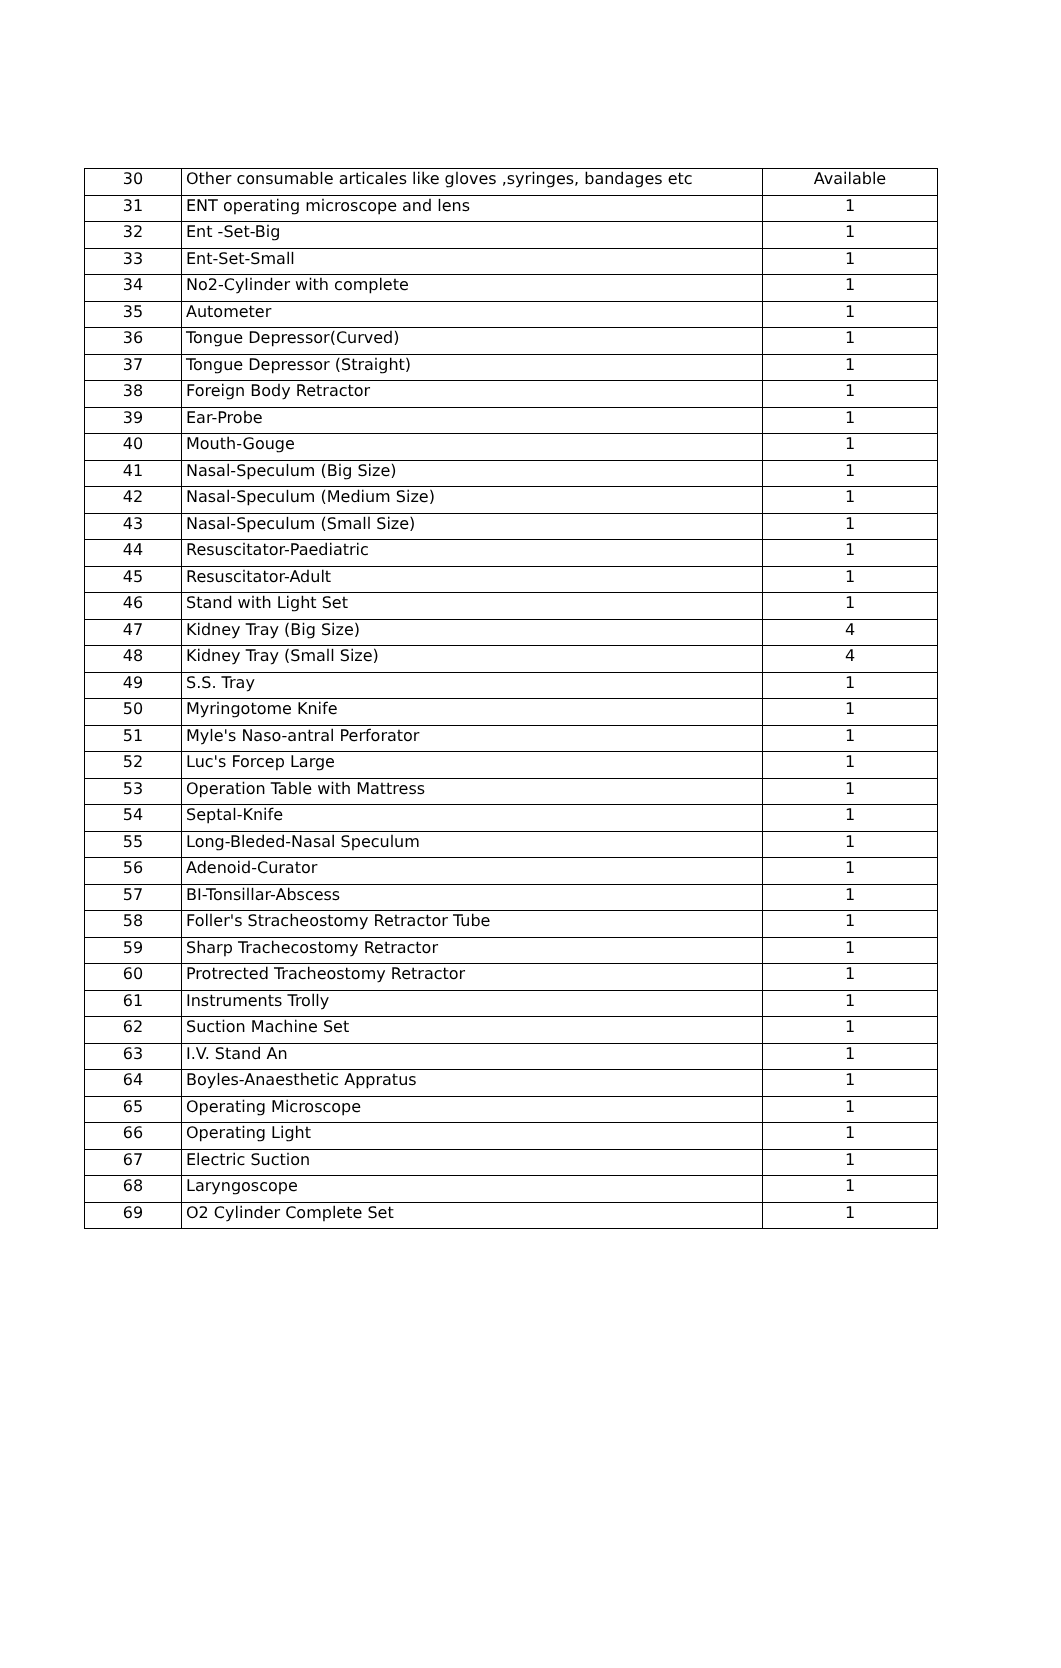| 30 | Other consumable articales like gloves ,syringes, bandages etc | Available |
| 31 | ENT operating microscope and lens | 1 |
| 32 | Ent -Set-Big | 1 |
| 33 | Ent-Set-Small | 1 |
| 34 | No2-Cylinder with complete | 1 |
| 35 | Autometer | 1 |
| 36 | Tongue Depressor(Curved) | 1 |
| 37 | Tongue Depressor (Straight) | 1 |
| 38 | Foreign Body Retractor | 1 |
| 39 | Ear-Probe | 1 |
| 40 | Mouth-Gouge | 1 |
| 41 | Nasal-Speculum (Big Size) | 1 |
| 42 | Nasal-Speculum (Medium Size) | 1 |
| 43 | Nasal-Speculum (Small Size) | 1 |
| 44 | Resuscitator-Paediatric | 1 |
| 45 | Resuscitator-Adult | 1 |
| 46 | Stand with Light Set | 1 |
| 47 | Kidney Tray (Big Size) | 4 |
| 48 | Kidney Tray (Small Size) | 4 |
| 49 | S.S. Tray | 1 |
| 50 | Myringotome Knife | 1 |
| 51 | Myle's Naso-antral Perforator | 1 |
| 52 | Luc's Forcep Large | 1 |
| 53 | Operation Table with Mattress | 1 |
| 54 | Septal-Knife | 1 |
| 55 | Long-Bleded-Nasal Speculum | 1 |
| 56 | Adenoid-Curator | 1 |
| 57 | BI-Tonsillar-Abscess | 1 |
| 58 | Foller's Stracheostomy Retractor Tube | 1 |
| 59 | Sharp Trachecostomy Retractor | 1 |
| 60 | Protrected Tracheostomy Retractor | 1 |
| 61 | Instruments Trolly | 1 |
| 62 | Suction Machine Set | 1 |
| 63 | I.V. Stand An | 1 |
| 64 | Boyles-Anaesthetic Appratus | 1 |
| 65 | Operating Microscope | 1 |
| 66 | Operating Light | 1 |
| 67 | Electric Suction | 1 |
| 68 | Laryngoscope | 1 |
| 69 | O2 Cylinder Complete Set | 1 |